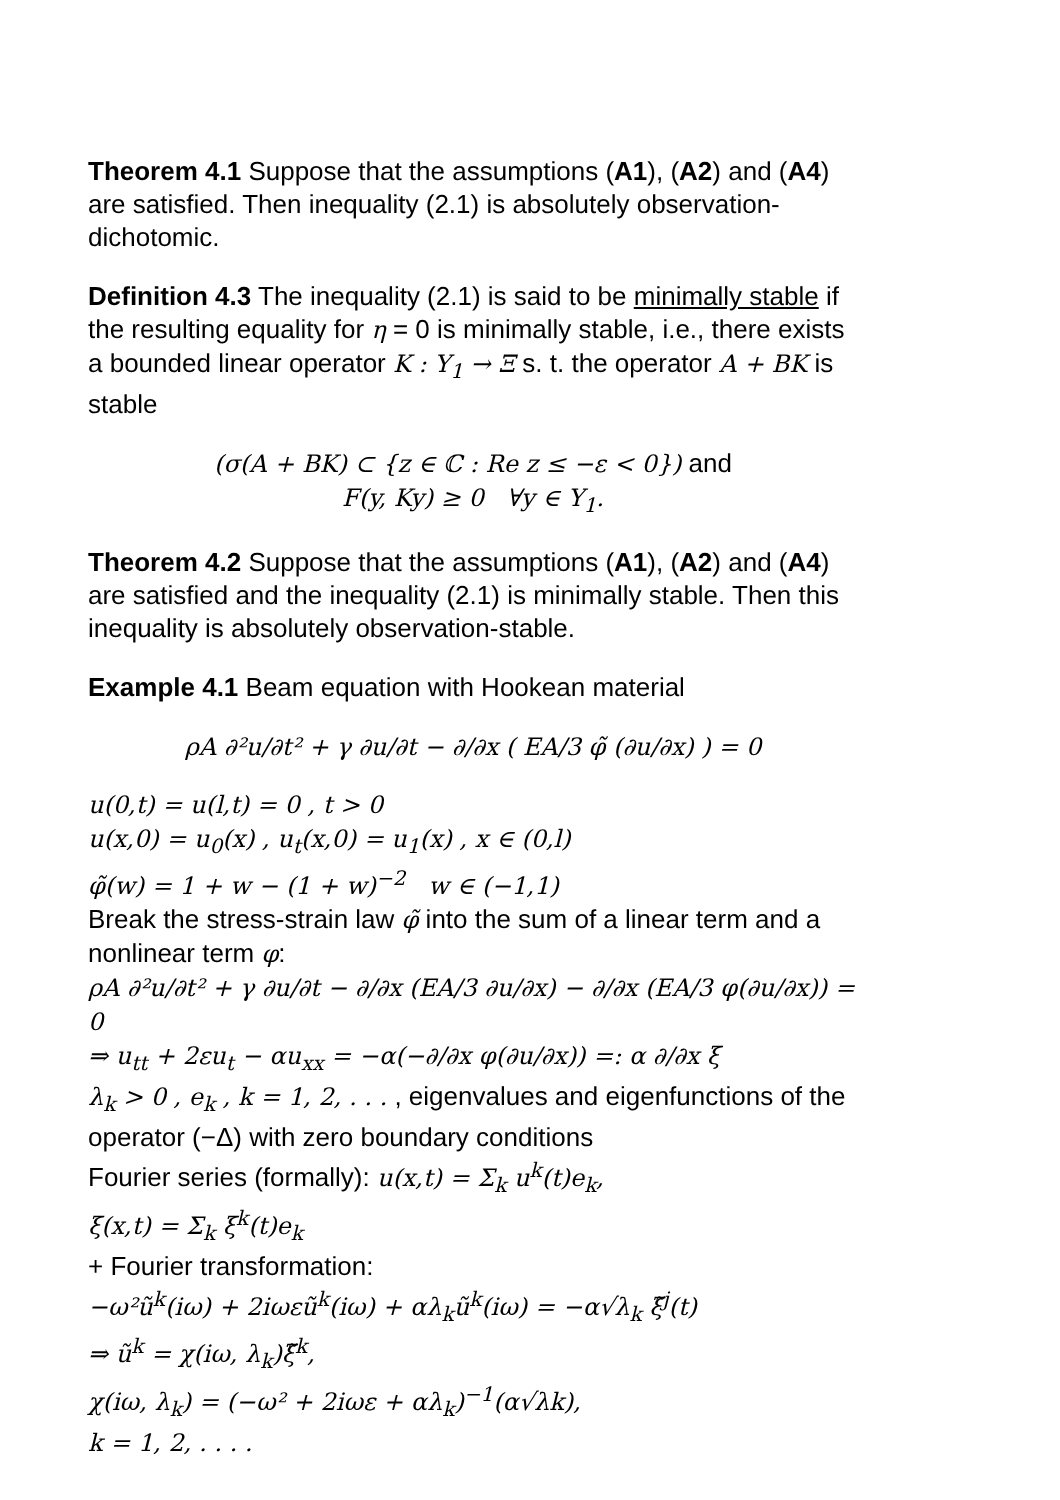Theorem 4.1 Suppose that the assumptions (A1), (A2) and (A4) are satisfied. Then inequality (2.1) is absolutely observation-dichotomic.
Definition 4.3 The inequality (2.1) is said to be minimally stable if the resulting equality for η = 0 is minimally stable, i.e., there exists a bounded linear operator K : Y<sub>1</sub> → Ξ s. t. the operator A + BK is stable
(σ(A + BK) ⊂ {z ∈ ℂ : Re z ≤ −ε < 0}) and
F(y, Ky) ≥ 0 ∀y ∈ Y<sub>1</sub>.
Theorem 4.2 Suppose that the assumptions (A1), (A2) and (A4) are satisfied and the inequality (2.1) is minimally stable. Then this inequality is absolutely observation-stable.
Example 4.1 Beam equation with Hookean material
ρA ∂²u/∂t² + γ ∂u/∂t − ∂/∂x ( EA/3 φ̃ (∂u/∂x) ) = 0
u(0,t) = u(l,t) = 0 , t > 0
u(x,0) = u<sub>0</sub>(x) , u<sub>t</sub>(x,0) = u<sub>1</sub>(x) , x ∈ (0,l)
φ̃(w) = 1 + w − (1 + w)<sup>−2</sup> w ∈ (−1,1)
Break the stress-strain law φ̃ into the sum of a linear term and a nonlinear term φ:
ρA ∂²u/∂t² + γ ∂u/∂t − ∂/∂x (EA/3 ∂u/∂x) − ∂/∂x (EA/3 φ(∂u/∂x)) = 0
⇒ u<sub>tt</sub> + 2εu<sub>t</sub> − αu<sub>xx</sub> = −α(−∂/∂x φ(∂u/∂x)) =: α ∂/∂x ξ
λ<sub>k</sub> > 0 , e<sub>k</sub> , k = 1, 2, . . . , eigenvalues and eigenfunctions of the operator (−Δ) with zero boundary conditions
Fourier series (formally): u(x,t) = Σ<sub>k</sub> u<sup>k</sup>(t)e<sub>k</sub>,
ξ(x,t) = Σ<sub>k</sub> ξ<sup>k</sup>(t)e<sub>k</sub>
+ Fourier transformation:
−ω²ũ<sup>k</sup>(iω) + 2iωεũ<sup>k</sup>(iω) + αλ<sub>k</sub>ũ<sup>k</sup>(iω) = −α√λ<sub>k</sub> ξ̃<sup>j</sup>(t)
⇒ ũ<sup>k</sup> = χ(iω, λ<sub>k</sub>)ξ̃<sup>k</sup>,
χ(iω, λ<sub>k</sub>) = (−ω² + 2iωε + αλ<sub>k</sub>)<sup>−1</sup>(α√λk),
k = 1, 2, . . . .